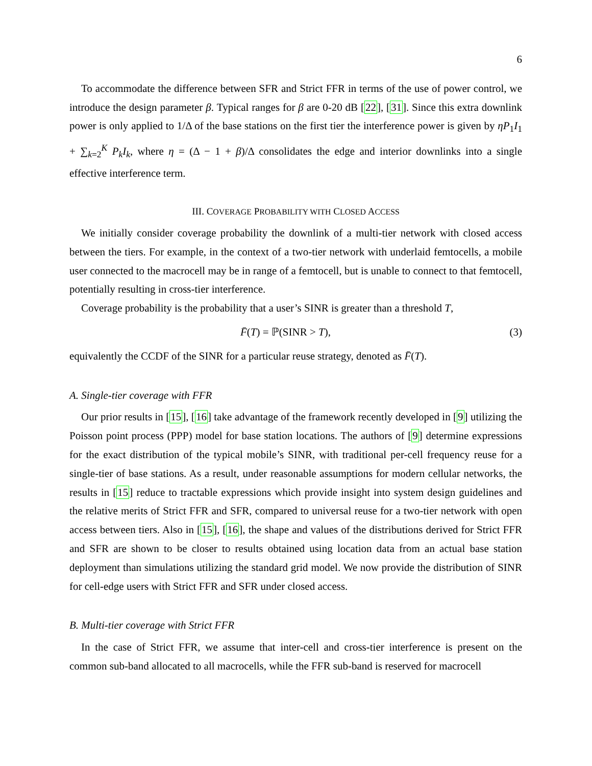6
To accommodate the difference between SFR and Strict FFR in terms of the use of power control, we introduce the design parameter β. Typical ranges for β are 0-20 dB [22], [31]. Since this extra downlink power is only applied to 1/Δ of the base stations on the first tier the interference power is given by ηP<sub>1</sub>I<sub>1</sub> + ∑<sub>k=2</sub><sup>K</sup> P<sub>k</sub>I<sub>k</sub>, where η = (Δ − 1 + β)/Δ consolidates the edge and interior downlinks into a single effective interference term.
III. COVERAGE PROBABILITY WITH CLOSED ACCESS
We initially consider coverage probability the downlink of a multi-tier network with closed access between the tiers. For example, in the context of a two-tier network with underlaid femtocells, a mobile user connected to the macrocell may be in range of a femtocell, but is unable to connect to that femtocell, potentially resulting in cross-tier interference.
Coverage probability is the probability that a user’s SINR is greater than a threshold T,
F̄(T) = ℙ(SINR > T), (3)
equivalently the CCDF of the SINR for a particular reuse strategy, denoted as F̄(T).
A. Single-tier coverage with FFR
Our prior results in [15], [16] take advantage of the framework recently developed in [9] utilizing the Poisson point process (PPP) model for base station locations. The authors of [9] determine expressions for the exact distribution of the typical mobile’s SINR, with traditional per-cell frequency reuse for a single-tier of base stations. As a result, under reasonable assumptions for modern cellular networks, the results in [15] reduce to tractable expressions which provide insight into system design guidelines and the relative merits of Strict FFR and SFR, compared to universal reuse for a two-tier network with open access between tiers. Also in [15], [16], the shape and values of the distributions derived for Strict FFR and SFR are shown to be closer to results obtained using location data from an actual base station deployment than simulations utilizing the standard grid model. We now provide the distribution of SINR for cell-edge users with Strict FFR and SFR under closed access.
B. Multi-tier coverage with Strict FFR
In the case of Strict FFR, we assume that inter-cell and cross-tier interference is present on the common sub-band allocated to all macrocells, while the FFR sub-band is reserved for macrocell